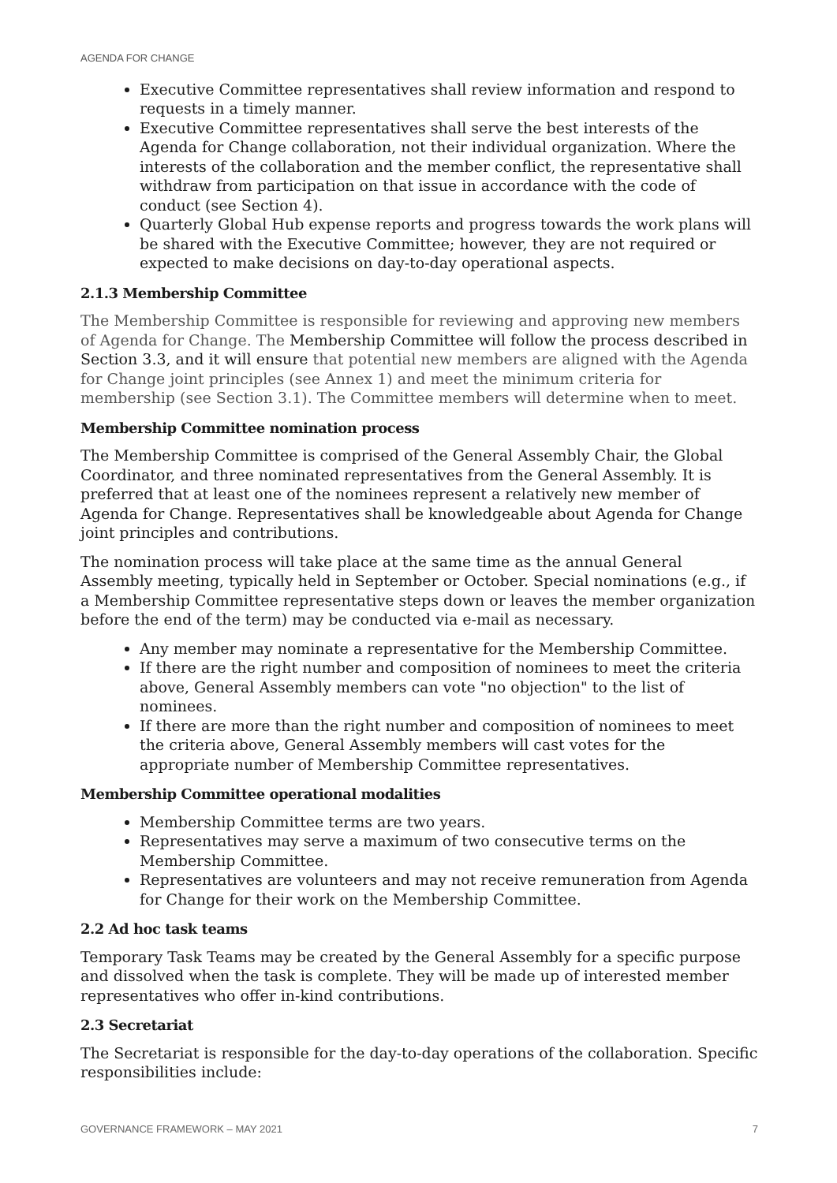AGENDA FOR CHANGE
Executive Committee representatives shall review information and respond to requests in a timely manner.
Executive Committee representatives shall serve the best interests of the Agenda for Change collaboration, not their individual organization. Where the interests of the collaboration and the member conflict, the representative shall withdraw from participation on that issue in accordance with the code of conduct (see Section 4).
Quarterly Global Hub expense reports and progress towards the work plans will be shared with the Executive Committee; however, they are not required or expected to make decisions on day-to-day operational aspects.
2.1.3 Membership Committee
The Membership Committee is responsible for reviewing and approving new members of Agenda for Change. The Membership Committee will follow the process described in Section 3.3, and it will ensure that potential new members are aligned with the Agenda for Change joint principles (see Annex 1) and meet the minimum criteria for membership (see Section 3.1). The Committee members will determine when to meet.
Membership Committee nomination process
The Membership Committee is comprised of the General Assembly Chair, the Global Coordinator, and three nominated representatives from the General Assembly. It is preferred that at least one of the nominees represent a relatively new member of Agenda for Change. Representatives shall be knowledgeable about Agenda for Change joint principles and contributions.
The nomination process will take place at the same time as the annual General Assembly meeting, typically held in September or October. Special nominations (e.g., if a Membership Committee representative steps down or leaves the member organization before the end of the term) may be conducted via e-mail as necessary.
Any member may nominate a representative for the Membership Committee.
If there are the right number and composition of nominees to meet the criteria above, General Assembly members can vote "no objection" to the list of nominees.
If there are more than the right number and composition of nominees to meet the criteria above, General Assembly members will cast votes for the appropriate number of Membership Committee representatives.
Membership Committee operational modalities
Membership Committee terms are two years.
Representatives may serve a maximum of two consecutive terms on the Membership Committee.
Representatives are volunteers and may not receive remuneration from Agenda for Change for their work on the Membership Committee.
2.2 Ad hoc task teams
Temporary Task Teams may be created by the General Assembly for a specific purpose and dissolved when the task is complete. They will be made up of interested member representatives who offer in-kind contributions.
2.3 Secretariat
The Secretariat is responsible for the day-to-day operations of the collaboration. Specific responsibilities include:
GOVERNANCE FRAMEWORK – MAY 2021 7